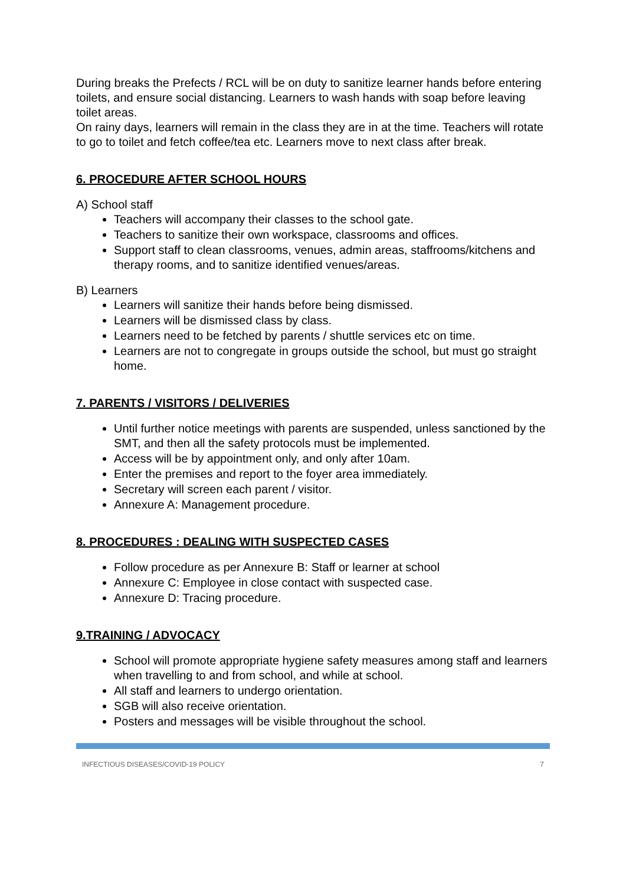During breaks the Prefects / RCL will be on duty to sanitize learner hands before entering toilets, and ensure social distancing. Learners to wash hands with soap before leaving toilet areas.
On rainy days, learners will remain in the class they are in at the time. Teachers will rotate to go to toilet and fetch coffee/tea etc. Learners move to next class after break.
6. PROCEDURE AFTER SCHOOL HOURS
A) School staff
Teachers will accompany their classes to the school gate.
Teachers to sanitize their own workspace, classrooms and offices.
Support staff to clean classrooms, venues, admin areas, staffrooms/kitchens and therapy rooms, and to sanitize identified venues/areas.
B) Learners
Learners will sanitize their hands before being dismissed.
Learners will be dismissed class by class.
Learners need to be fetched by parents / shuttle services etc on time.
Learners are not to congregate in groups outside the school, but must go straight home.
7. PARENTS / VISITORS / DELIVERIES
Until further notice meetings with parents are suspended, unless sanctioned by the SMT, and then all the safety protocols must be implemented.
Access will be by appointment only, and only after 10am.
Enter the premises and report to the foyer area immediately.
Secretary will screen each parent / visitor.
Annexure A: Management procedure.
8. PROCEDURES : DEALING WITH SUSPECTED CASES
Follow procedure as per Annexure B: Staff or learner at school
Annexure C: Employee in close contact with suspected case.
Annexure D: Tracing procedure.
9.TRAINING / ADVOCACY
School will promote appropriate hygiene safety measures among staff and learners when travelling to and from school, and while at school.
All staff and learners to undergo orientation.
SGB will also receive orientation.
Posters and messages will be visible throughout the school.
INFECTIOUS DISEASES/COVID-19 POLICY 7